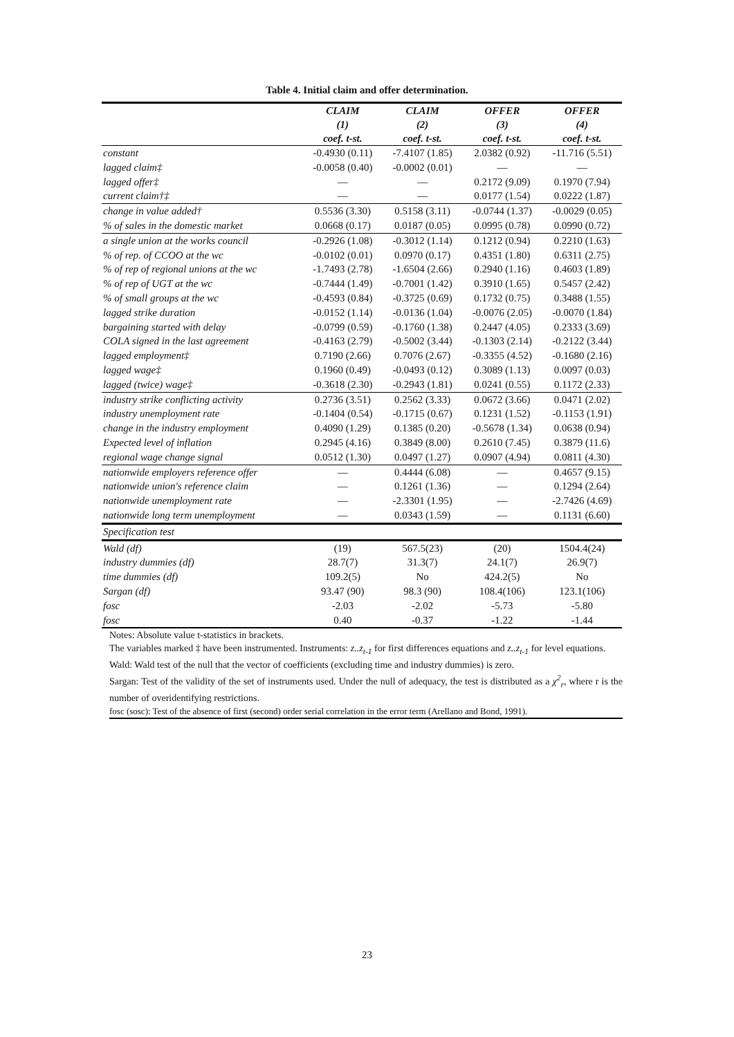Table 4. Initial claim and offer determination.
| | CLAIM (1) coef. t-st. | CLAIM (2) coef. t-st. | OFFER (3) coef. t-st. | OFFER (4) coef. t-st. |
| --- | --- | --- | --- | --- |
| constant | -0.4930 (0.11) | -7.4107 (1.85) | 2.0382 (0.92) | -11.716 (5.51) |
| lagged claim‡ | -0.0058 (0.40) | -0.0002 (0.01) | — | — |
| lagged offer‡ | — | — | 0.2172 (9.09) | 0.1970 (7.94) |
| current claim†‡ | — | — | 0.0177 (1.54) | 0.0222 (1.87) |
| change in value added† | 0.5536 (3.30) | 0.5158 (3.11) | -0.0744 (1.37) | -0.0029 (0.05) |
| % of sales in the domestic market | 0.0668 (0.17) | 0.0187 (0.05) | 0.0995 (0.78) | 0.0990 (0.72) |
| a single union at the works council | -0.2926 (1.08) | -0.3012 (1.14) | 0.1212 (0.94) | 0.2210 (1.63) |
| % of rep. of CCOO at the wc | -0.0102 (0.01) | 0.0970 (0.17) | 0.4351 (1.80) | 0.6311 (2.75) |
| % of rep of regional unions at the wc | -1.7493 (2.78) | -1.6504 (2.66) | 0.2940 (1.16) | 0.4603 (1.89) |
| % of rep of UGT at the wc | -0.7444 (1.49) | -0.7001 (1.42) | 0.3910 (1.65) | 0.5457 (2.42) |
| % of small groups at the wc | -0.4593 (0.84) | -0.3725 (0.69) | 0.1732 (0.75) | 0.3488 (1.55) |
| lagged strike duration | -0.0152 (1.14) | -0.0136 (1.04) | -0.0076 (2.05) | -0.0070 (1.84) |
| bargaining started with delay | -0.0799 (0.59) | -0.1760 (1.38) | 0.2447 (4.05) | 0.2333 (3.69) |
| COLA signed in the last agreement | -0.4163 (2.79) | -0.5002 (3.44) | -0.1303 (2.14) | -0.2122 (3.44) |
| lagged employment‡ | 0.7190 (2.66) | 0.7076 (2.67) | -0.3355 (4.52) | -0.1680 (2.16) |
| lagged wage‡ | 0.1960 (0.49) | -0.0493 (0.12) | 0.3089 (1.13) | 0.0097 (0.03) |
| lagged (twice) wage‡ | -0.3618 (2.30) | -0.2943 (1.81) | 0.0241 (0.55) | 0.1172 (2.33) |
| industry strike conflicting activity | 0.2736 (3.51) | 0.2562 (3.33) | 0.0672 (3.66) | 0.0471 (2.02) |
| industry unemployment rate | -0.1404 (0.54) | -0.1715 (0.67) | 0.1231 (1.52) | -0.1153 (1.91) |
| change in the industry employment | 0.4090 (1.29) | 0.1385 (0.20) | -0.5678 (1.34) | 0.0638 (0.94) |
| Expected level of inflation | 0.2945 (4.16) | 0.3849 (8.00) | 0.2610 (7.45) | 0.3879 (11.6) |
| regional wage change signal | 0.0512 (1.30) | 0.0497 (1.27) | 0.0907 (4.94) | 0.0811 (4.30) |
| nationwide employers reference offer | — | 0.4444 (6.08) | — | 0.4657 (9.15) |
| nationwide union's reference claim | — | 0.1261 (1.36) | — | 0.1294 (2.64) |
| nationwide unemployment rate | — | -2.3301 (1.95) | — | -2.7426 (4.69) |
| nationwide long term unemployment | — | 0.0343 (1.59) | — | 0.1131 (6.60) |
| Specification test | | | | |
| Wald (df) | (19) | 567.5(23) | (20) | 1504.4(24) |
| industry dummies (df) | 28.7(7) | 31.3(7) | 24.1(7) | 26.9(7) |
| time dummies (df) | 109.2(5) | No | 424.2(5) | No |
| Sargan (df) | 93.47 (90) | 98.3 (90) | 108.4(106) | 123.1(106) |
| fosc | -2.03 | -2.02 | -5.73 | -5.80 |
| fosc | 0.40 | -0.37 | -1.22 | -1.44 |
Notes: Absolute value t-statistics in brackets.
The variables marked ‡ have been instrumented. Instruments: z..z<sub>t-1</sub> for first differences equations and z..z<sub>t-1</sub> for level equations.
Wald: Wald test of the null that the vector of coefficients (excluding time and industry dummies) is zero.
Sargan: Test of the validity of the set of instruments used. Under the null of adequacy, the test is distributed as a χ<sup>2</sup><sub>r</sub>, where r is the number of overidentifying restrictions.
fosc (sosc): Test of the absence of first (second) order serial correlation in the error term (Arellano and Bond, 1991).
23